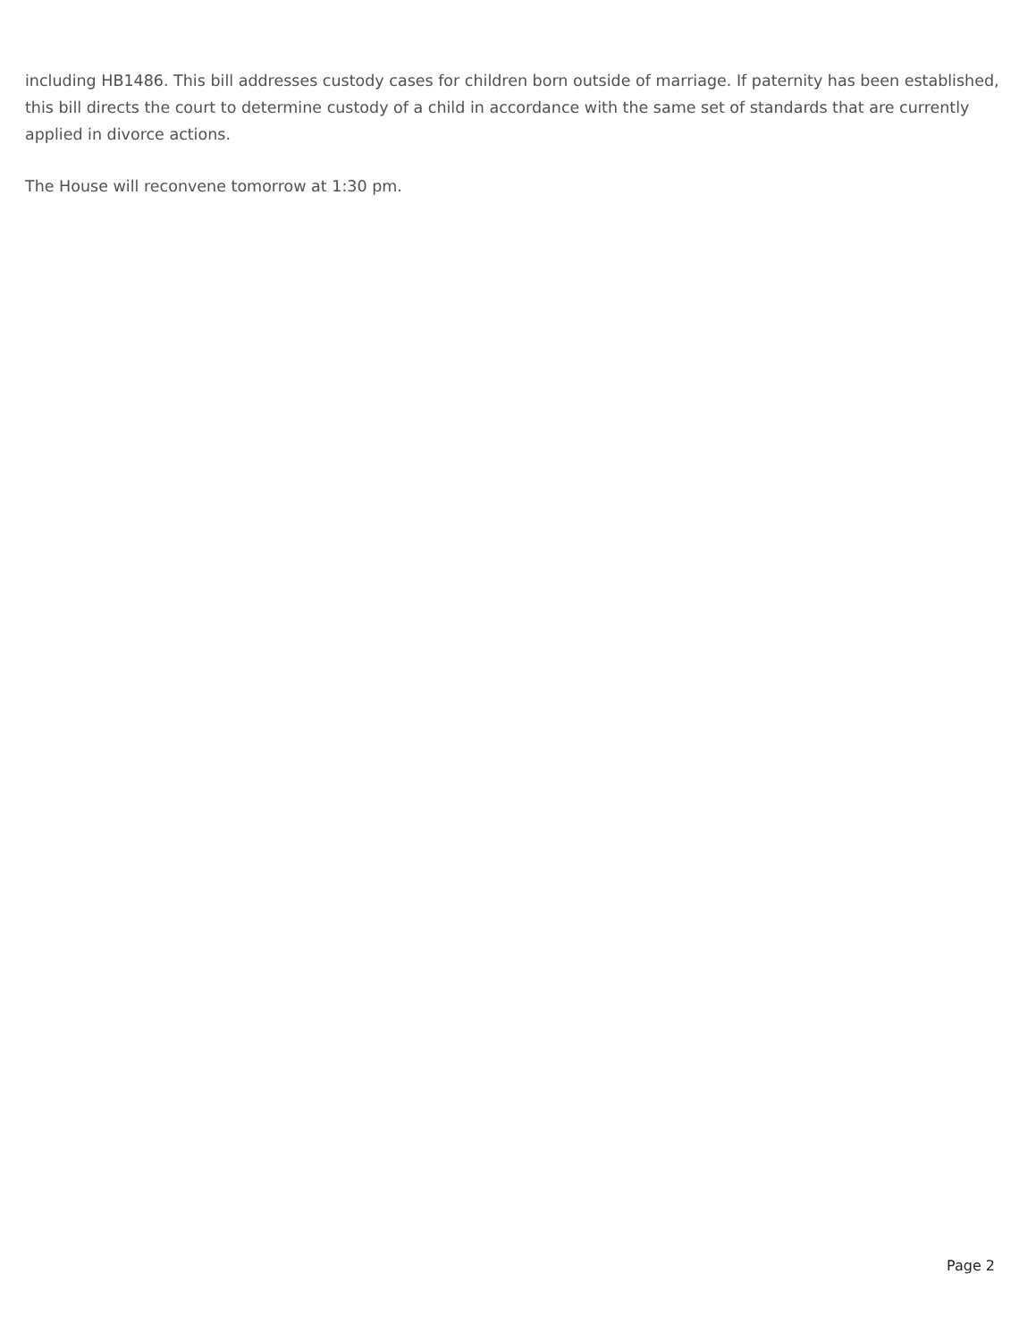including HB1486. This bill addresses custody cases for children born outside of marriage. If paternity has been established, this bill directs the court to determine custody of a child in accordance with the same set of standards that are currently applied in divorce actions.
The House will reconvene tomorrow at 1:30 pm.
Page 2